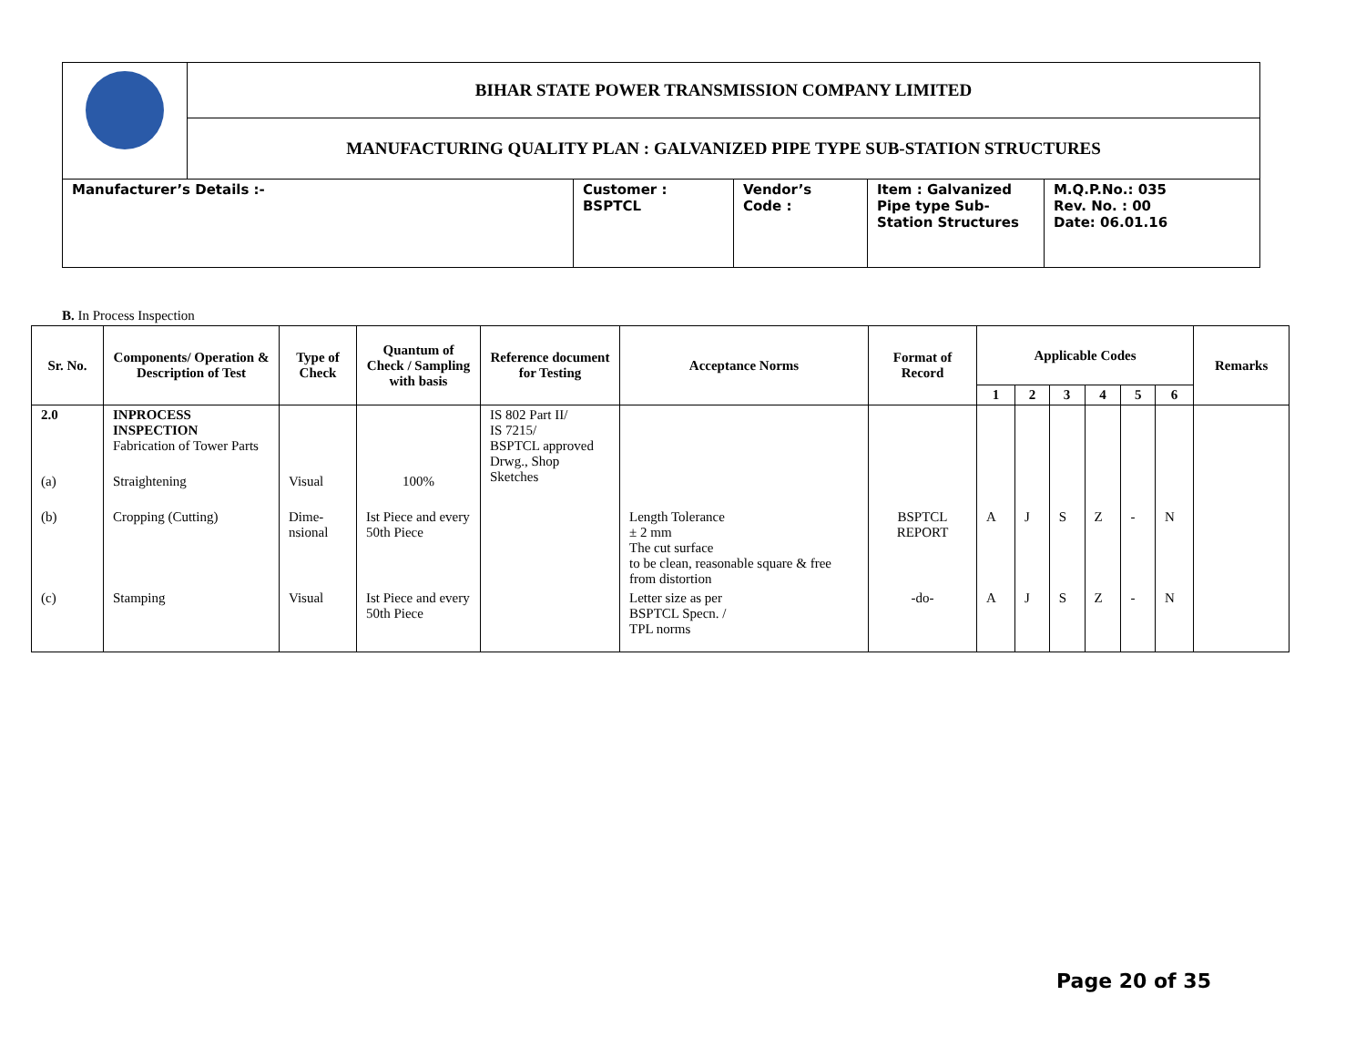| | BIHAR STATE POWER TRANSMISSION COMPANY LIMITED | | | | |
| | MANUFACTURING QUALITY PLAN : GALVANIZED PIPE TYPE SUB-STATION STRUCTURES | | | | |
| Manufacturer’s Details :- | | Customer : BSPTCL | Vendor’s Code : | Item : Galvanized Pipe type Sub-Station Structures | M.Q.P.No.: 035 Rev. No. : 00 Date: 06.01.16 |
B. In Process Inspection
| Sr. No. | Components/ Operation & Description of Test | Type of Check | Quantum of Check / Sampling with basis | Reference document for Testing | Acceptance Norms | Format of Record | Applicable Codes | | | | | | Remarks |
| --- | --- | --- | --- | --- | --- | --- | --- | --- | --- | --- | --- | --- | --- |
| | | | | | | | 1 | 2 | 3 | 4 | 5 | 6 | |
| 2.0 | INPROCESS INSPECTION Fabrication of Tower Parts | | | IS 802 Part II/ IS 7215/ BSPTCL approved Drwg., Shop Sketches | | | | | | | | | |
| (a) | Straightening | Visual | 100% | | | | | | | | | | |
| (b) | Cropping (Cutting) | Dime- nsional | Ist Piece and every 50th Piece | | Length Tolerance ± 2 mm The cut surface to be clean, reasonable square & free from distortion | BSPTCL REPORT | A | J | S | Z | - | N | |
| (c) | Stamping | Visual | Ist Piece and every 50th Piece | | Letter size as per BSPTCL Specn. / TPL norms | -do- | A | J | S | Z | - | N | |
Page 20 of 35